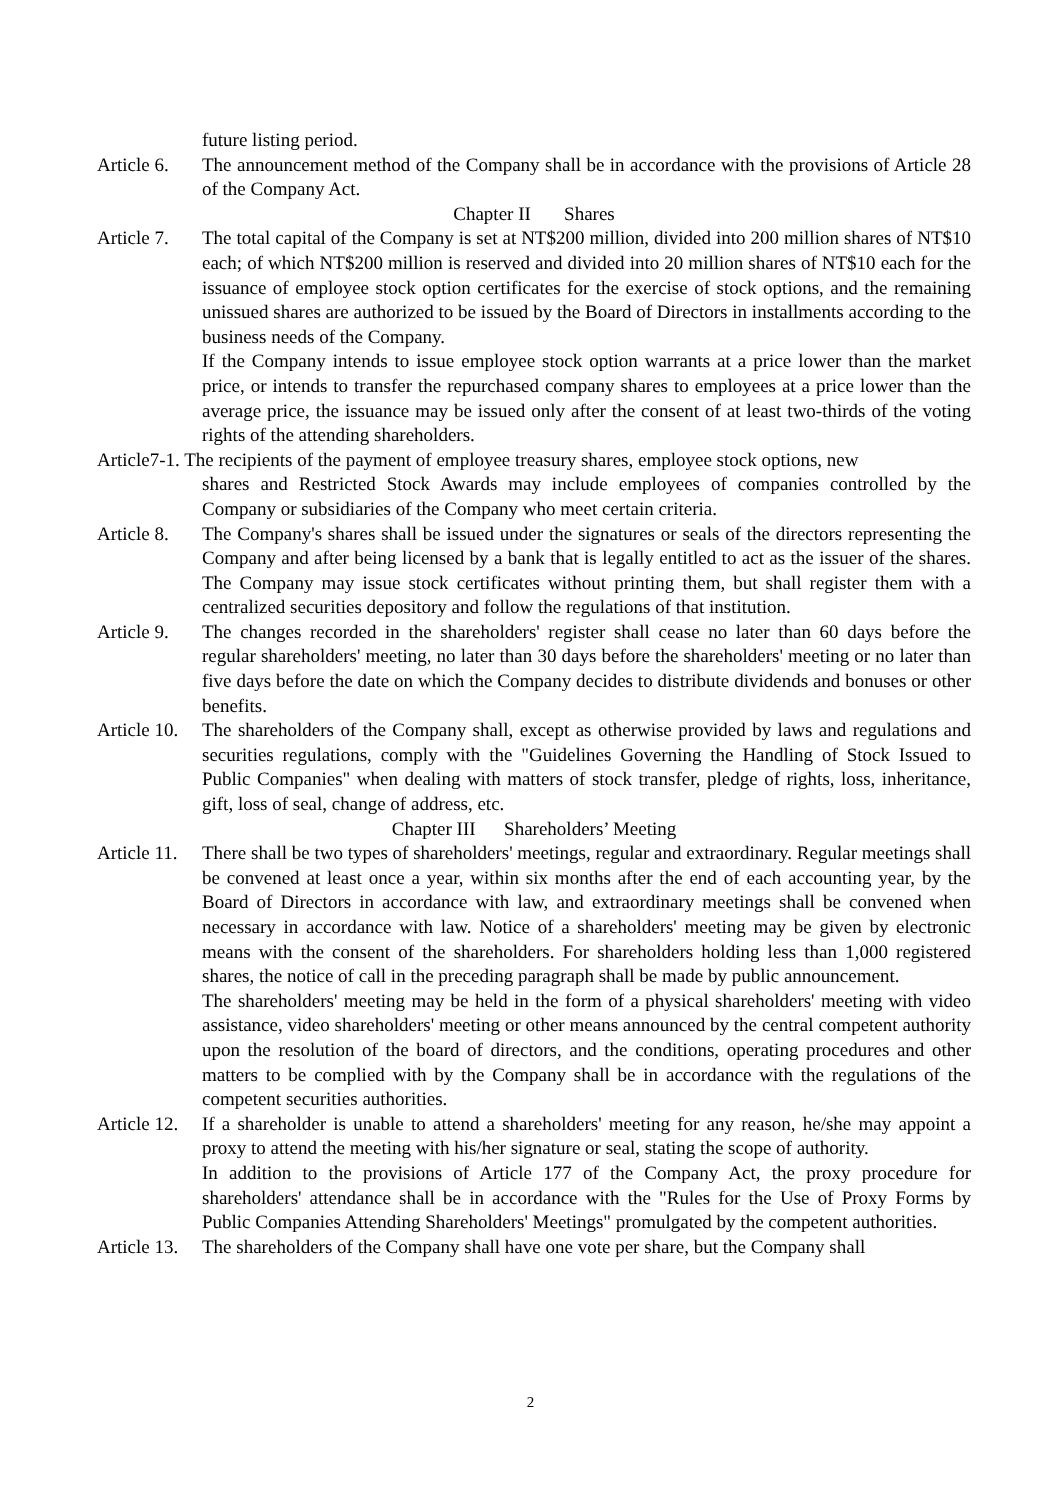future listing period.
Article 6.
The announcement method of the Company shall be in accordance with the provisions of Article 28 of the Company Act.
Chapter II Shares
Article 7.
The total capital of the Company is set at NT$200 million, divided into 200 million shares of NT$10 each; of which NT$200 million is reserved and divided into 20 million shares of NT$10 each for the issuance of employee stock option certificates for the exercise of stock options, and the remaining unissued shares are authorized to be issued by the Board of Directors in installments according to the business needs of the Company.
If the Company intends to issue employee stock option warrants at a price lower than the market price, or intends to transfer the repurchased company shares to employees at a price lower than the average price, the issuance may be issued only after the consent of at least two-thirds of the voting rights of the attending shareholders.
Article7-1. The recipients of the payment of employee treasury shares, employee stock options, new
shares and Restricted Stock Awards may include employees of companies controlled by the Company or subsidiaries of the Company who meet certain criteria.
Article 8.
The Company's shares shall be issued under the signatures or seals of the directors representing the Company and after being licensed by a bank that is legally entitled to act as the issuer of the shares. The Company may issue stock certificates without printing them, but shall register them with a centralized securities depository and follow the regulations of that institution.
Article 9.
The changes recorded in the shareholders' register shall cease no later than 60 days before the regular shareholders' meeting, no later than 30 days before the shareholders' meeting or no later than five days before the date on which the Company decides to distribute dividends and bonuses or other benefits.
Article 10.
The shareholders of the Company shall, except as otherwise provided by laws and regulations and securities regulations, comply with the "Guidelines Governing the Handling of Stock Issued to Public Companies" when dealing with matters of stock transfer, pledge of rights, loss, inheritance, gift, loss of seal, change of address, etc.
Chapter III Shareholders’ Meeting
Article 11.
There shall be two types of shareholders' meetings, regular and extraordinary. Regular meetings shall be convened at least once a year, within six months after the end of each accounting year, by the Board of Directors in accordance with law, and extraordinary meetings shall be convened when necessary in accordance with law. Notice of a shareholders' meeting may be given by electronic means with the consent of the shareholders. For shareholders holding less than 1,000 registered shares, the notice of call in the preceding paragraph shall be made by public announcement.
The shareholders' meeting may be held in the form of a physical shareholders' meeting with video assistance, video shareholders' meeting or other means announced by the central competent authority upon the resolution of the board of directors, and the conditions, operating procedures and other matters to be complied with by the Company shall be in accordance with the regulations of the competent securities authorities.
Article 12.
If a shareholder is unable to attend a shareholders' meeting for any reason, he/she may appoint a proxy to attend the meeting with his/her signature or seal, stating the scope of authority.
In addition to the provisions of Article 177 of the Company Act, the proxy procedure for shareholders' attendance shall be in accordance with the "Rules for the Use of Proxy Forms by Public Companies Attending Shareholders' Meetings" promulgated by the competent authorities.
Article 13.
The shareholders of the Company shall have one vote per share, but the Company shall
2